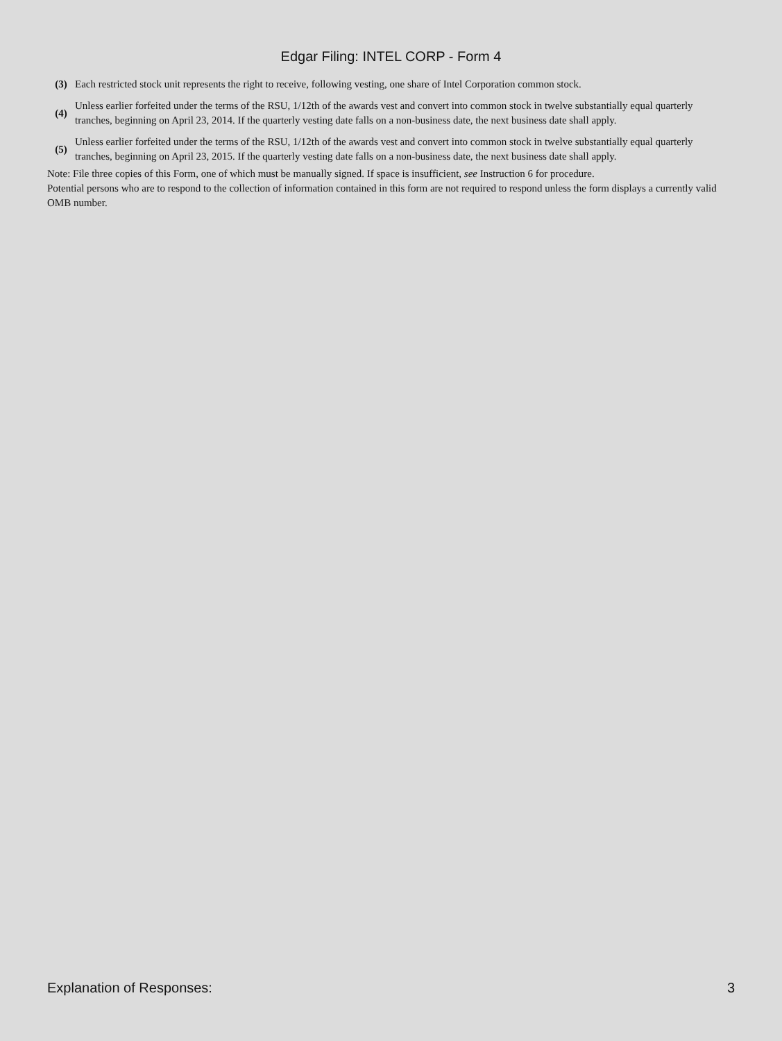Edgar Filing: INTEL CORP - Form 4
| (3) | Each restricted stock unit represents the right to receive, following vesting, one share of Intel Corporation common stock. |
| (4) | Unless earlier forfeited under the terms of the RSU, 1/12th of the awards vest and convert into common stock in twelve substantially equal quarterly tranches, beginning on April 23, 2014. If the quarterly vesting date falls on a non-business date, the next business date shall apply. |
| (5) | Unless earlier forfeited under the terms of the RSU, 1/12th of the awards vest and convert into common stock in twelve substantially equal quarterly tranches, beginning on April 23, 2015. If the quarterly vesting date falls on a non-business date, the next business date shall apply. |
Note: File three copies of this Form, one of which must be manually signed. If space is insufficient, see Instruction 6 for procedure.
Potential persons who are to respond to the collection of information contained in this form are not required to respond unless the form displays a currently valid OMB number.
Explanation of Responses: 3